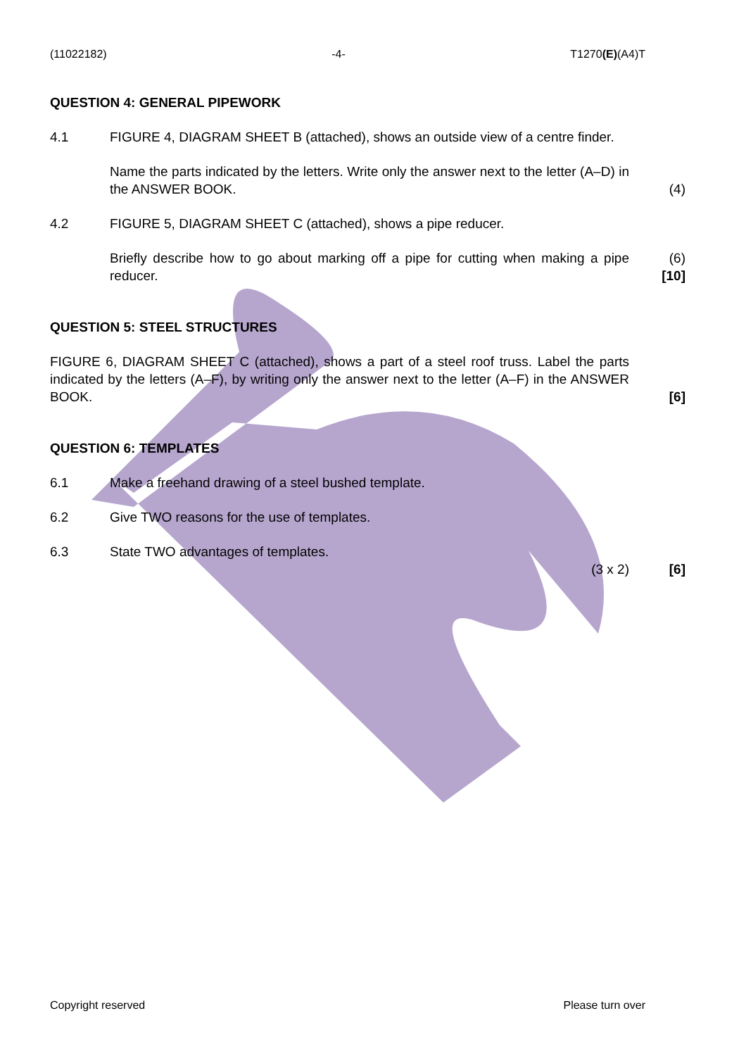(11022182) -4- T1270(E)(A4)T
QUESTION 4: GENERAL PIPEWORK
4.1 FIGURE 4, DIAGRAM SHEET B (attached), shows an outside view of a centre finder.
Name the parts indicated by the letters. Write only the answer next to the letter (A–D) in the ANSWER BOOK.
(4)
4.2 FIGURE 5, DIAGRAM SHEET C (attached), shows a pipe reducer.
Briefly describe how to go about marking off a pipe for cutting when making a pipe reducer.
(6)
[10]
QUESTION 5: STEEL STRUCTURES
FIGURE 6, DIAGRAM SHEET C (attached), shows a part of a steel roof truss. Label the parts indicated by the letters (A–F), by writing only the answer next to the letter (A–F) in the ANSWER BOOK.
[6]
QUESTION 6: TEMPLATES
6.1 Make a freehand drawing of a steel bushed template.
6.2 Give TWO reasons for the use of templates.
6.3 State TWO advantages of templates.
(3 x 2) [6]
Copyright reserved Please turn over